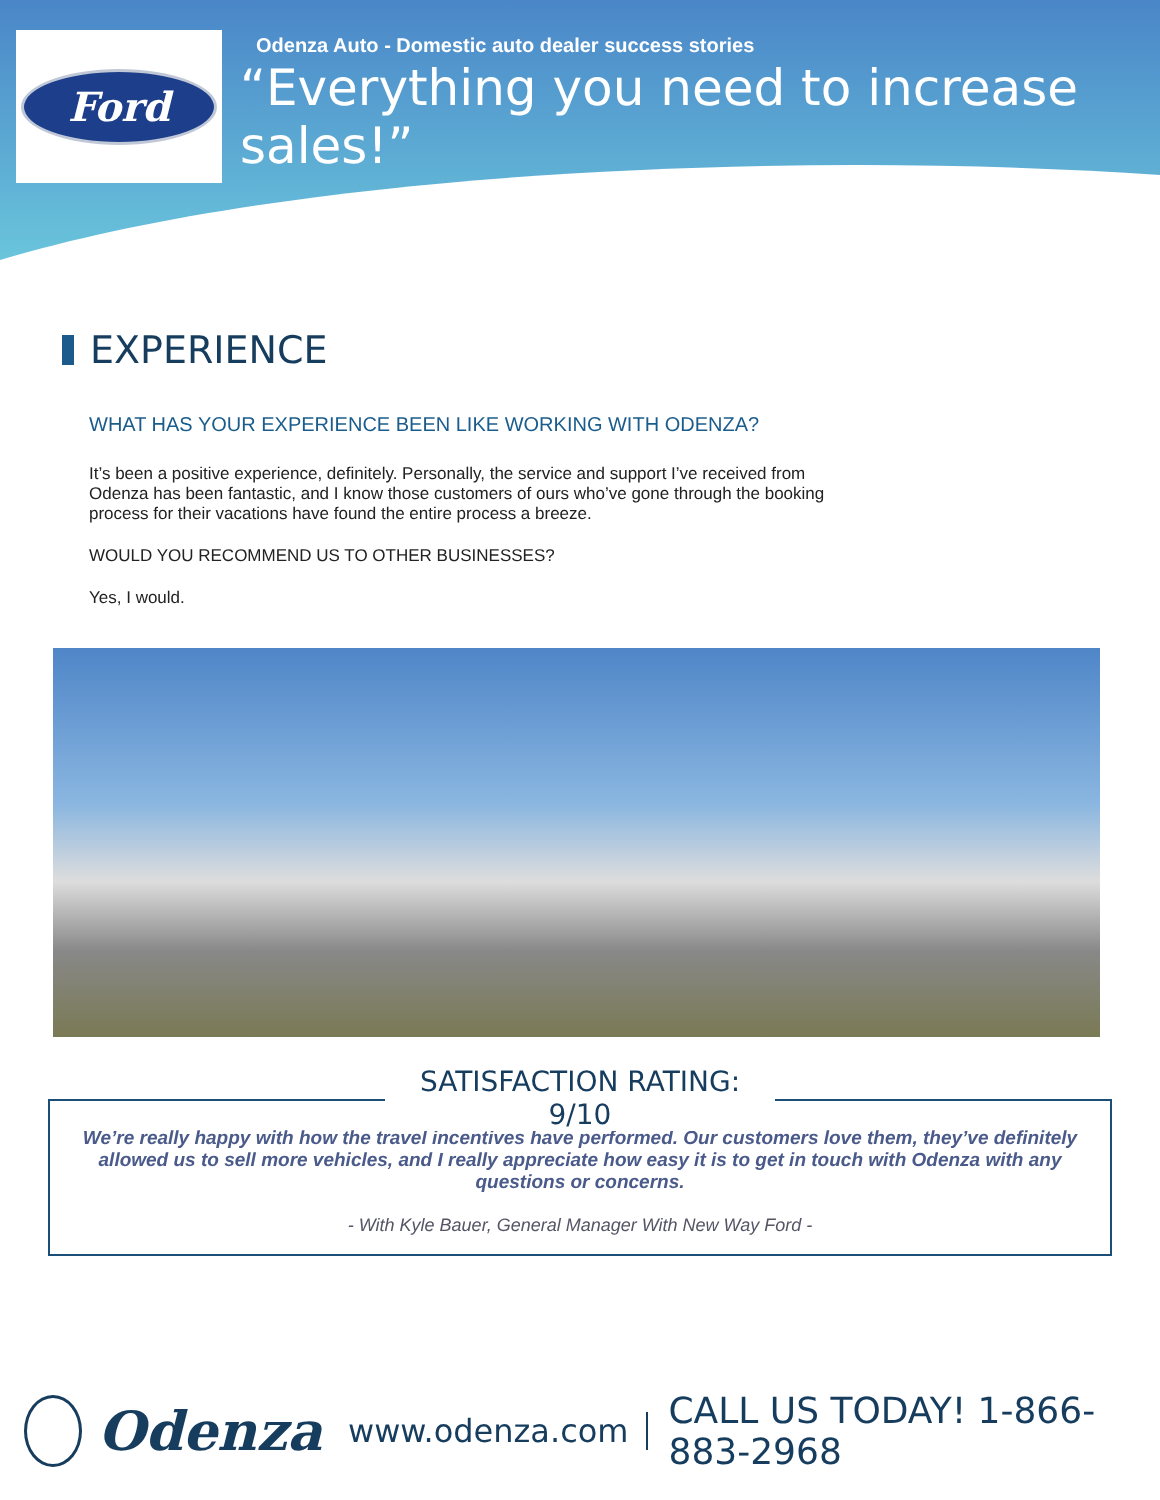Ford
Odenza Auto - Domestic auto dealer success stories
“Everything you need to increase sales!”
EXPERIENCE
WHAT HAS YOUR EXPERIENCE BEEN LIKE WORKING WITH ODENZA?
It’s been a positive experience, definitely. Personally, the service and support I’ve received from Odenza has been fantastic, and I know those customers of ours who’ve gone through the booking process for their vacations have found the entire process a breeze.
WOULD YOU RECOMMEND US TO OTHER BUSINESSES?
Yes, I would.
SATISFACTION RATING: 9/10
We’re really happy with how the travel incentives have performed. Our customers love them, they’ve definitely allowed us to sell more vehicles, and I really appreciate how easy it is to get in touch with Odenza with any questions or concerns.
- With Kyle Bauer, General Manager With New Way Ford -
Odenza
www.odenza.com CALL US TODAY! 1-866-883-2968